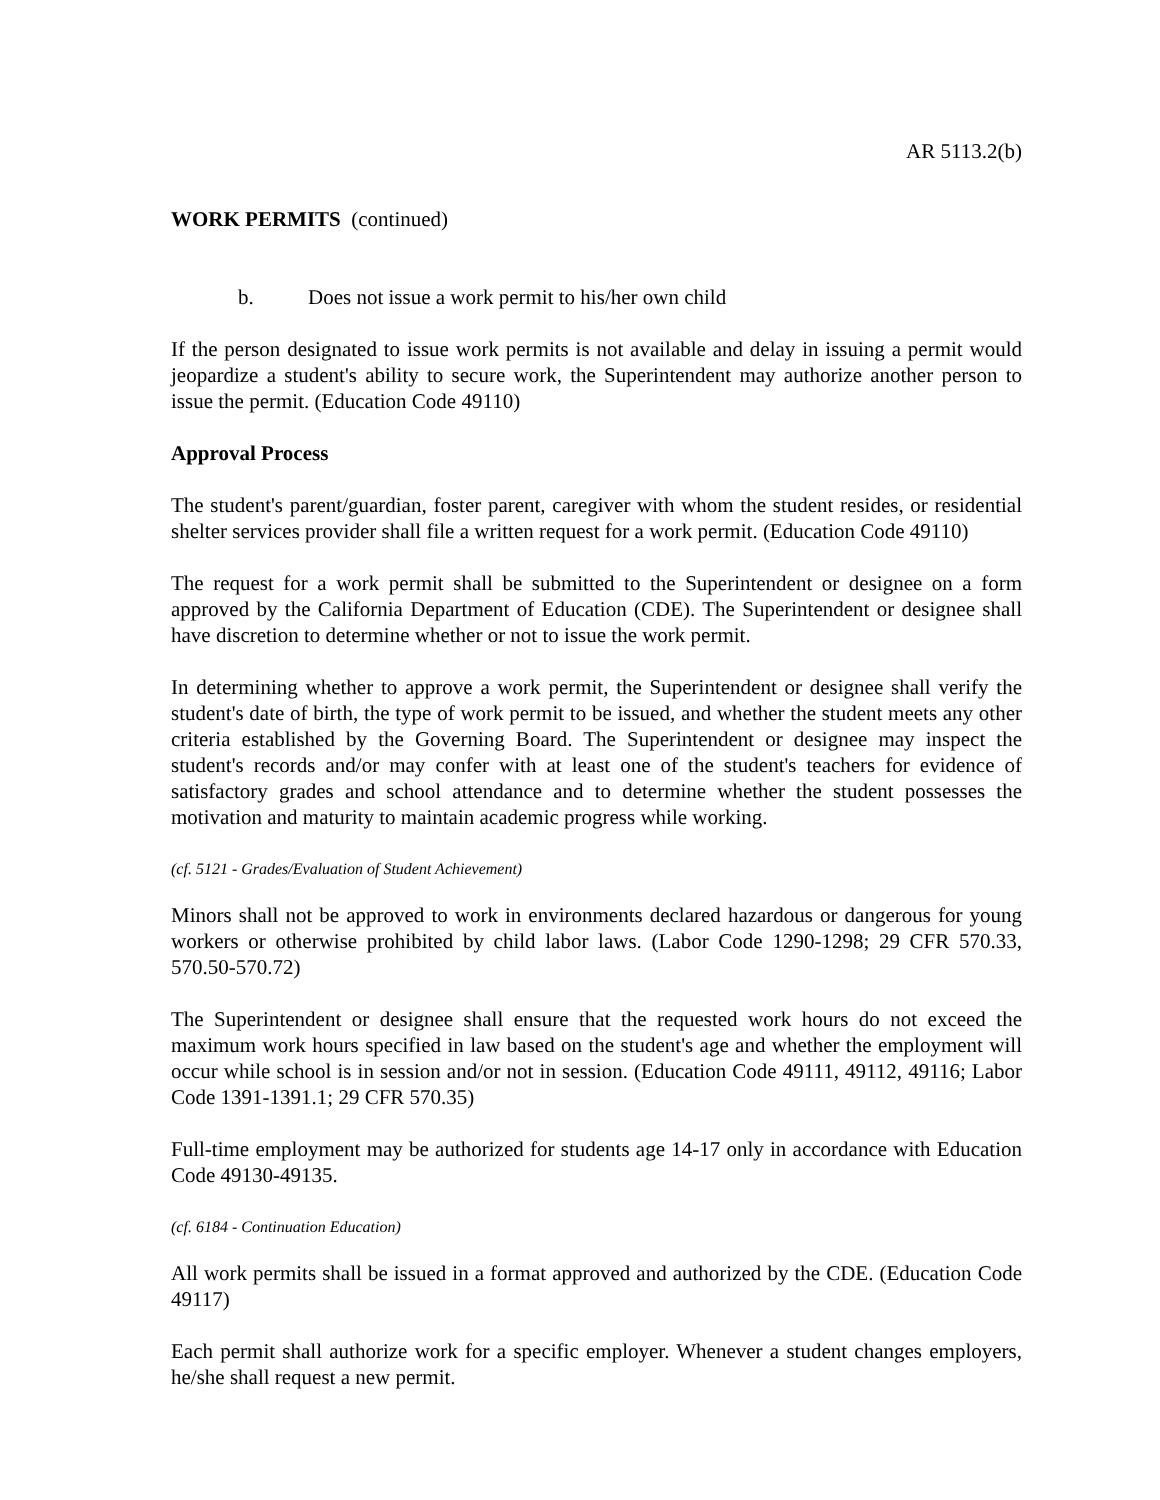AR 5113.2(b)
WORK PERMITS (continued)
b. Does not issue a work permit to his/her own child
If the person designated to issue work permits is not available and delay in issuing a permit would jeopardize a student's ability to secure work, the Superintendent may authorize another person to issue the permit. (Education Code 49110)
Approval Process
The student's parent/guardian, foster parent, caregiver with whom the student resides, or residential shelter services provider shall file a written request for a work permit. (Education Code 49110)
The request for a work permit shall be submitted to the Superintendent or designee on a form approved by the California Department of Education (CDE). The Superintendent or designee shall have discretion to determine whether or not to issue the work permit.
In determining whether to approve a work permit, the Superintendent or designee shall verify the student's date of birth, the type of work permit to be issued, and whether the student meets any other criteria established by the Governing Board. The Superintendent or designee may inspect the student's records and/or may confer with at least one of the student's teachers for evidence of satisfactory grades and school attendance and to determine whether the student possesses the motivation and maturity to maintain academic progress while working.
(cf. 5121 - Grades/Evaluation of Student Achievement)
Minors shall not be approved to work in environments declared hazardous or dangerous for young workers or otherwise prohibited by child labor laws. (Labor Code 1290-1298; 29 CFR 570.33, 570.50-570.72)
The Superintendent or designee shall ensure that the requested work hours do not exceed the maximum work hours specified in law based on the student's age and whether the employment will occur while school is in session and/or not in session. (Education Code 49111, 49112, 49116; Labor Code 1391-1391.1; 29 CFR 570.35)
Full-time employment may be authorized for students age 14-17 only in accordance with Education Code 49130-49135.
(cf. 6184 - Continuation Education)
All work permits shall be issued in a format approved and authorized by the CDE. (Education Code 49117)
Each permit shall authorize work for a specific employer. Whenever a student changes employers, he/she shall request a new permit.